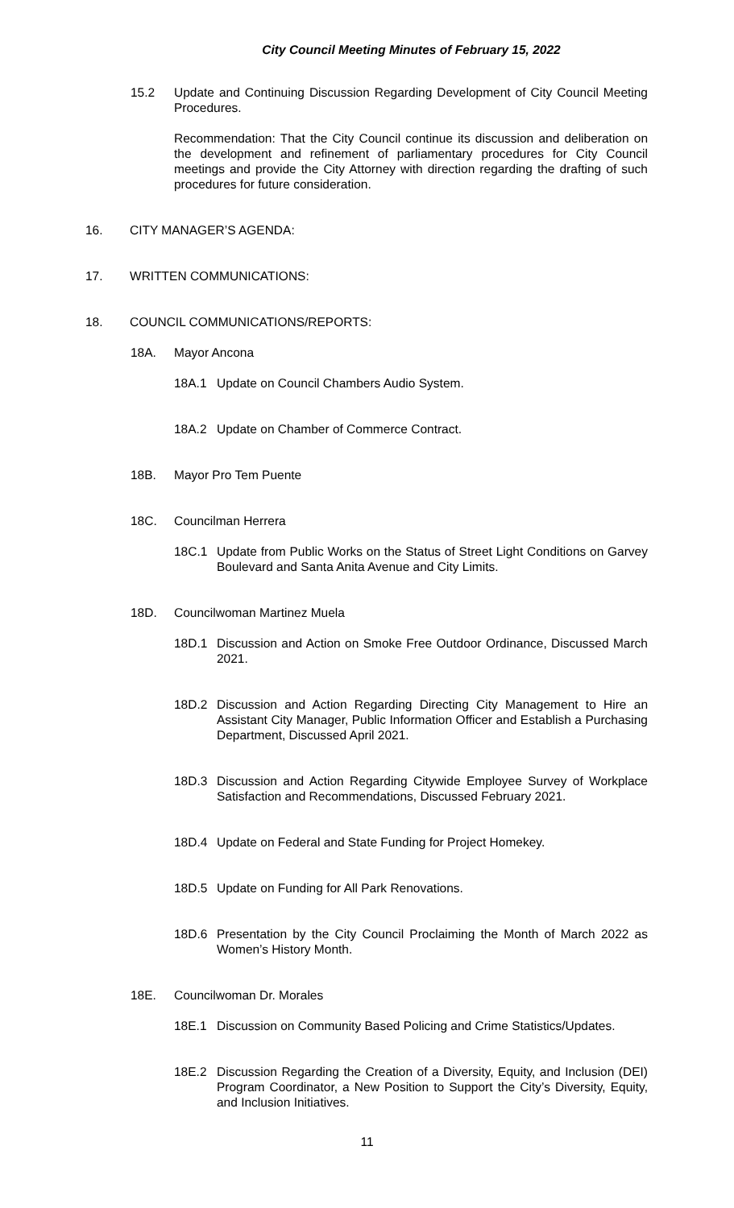City Council Meeting Minutes of February 15, 2022
15.2 Update and Continuing Discussion Regarding Development of City Council Meeting Procedures.
Recommendation: That the City Council continue its discussion and deliberation on the development and refinement of parliamentary procedures for City Council meetings and provide the City Attorney with direction regarding the drafting of such procedures for future consideration.
16. CITY MANAGER’S AGENDA:
17. WRITTEN COMMUNICATIONS:
18. COUNCIL COMMUNICATIONS/REPORTS:
18A. Mayor Ancona
18A.1 Update on Council Chambers Audio System.
18A.2 Update on Chamber of Commerce Contract.
18B. Mayor Pro Tem Puente
18C. Councilman Herrera
18C.1 Update from Public Works on the Status of Street Light Conditions on Garvey Boulevard and Santa Anita Avenue and City Limits.
18D. Councilwoman Martinez Muela
18D.1 Discussion and Action on Smoke Free Outdoor Ordinance, Discussed March 2021.
18D.2 Discussion and Action Regarding Directing City Management to Hire an Assistant City Manager, Public Information Officer and Establish a Purchasing Department, Discussed April 2021.
18D.3 Discussion and Action Regarding Citywide Employee Survey of Workplace Satisfaction and Recommendations, Discussed February 2021.
18D.4 Update on Federal and State Funding for Project Homekey.
18D.5 Update on Funding for All Park Renovations.
18D.6 Presentation by the City Council Proclaiming the Month of March 2022 as Women’s History Month.
18E. Councilwoman Dr. Morales
18E.1 Discussion on Community Based Policing and Crime Statistics/Updates.
18E.2 Discussion Regarding the Creation of a Diversity, Equity, and Inclusion (DEI) Program Coordinator, a New Position to Support the City’s Diversity, Equity, and Inclusion Initiatives.
11